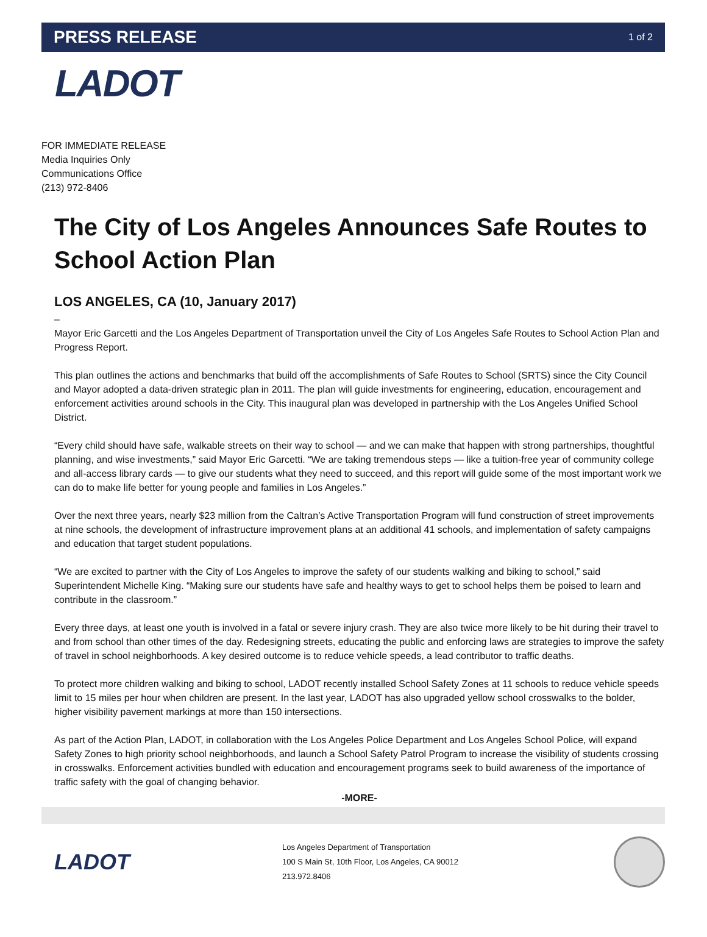PRESS RELEASE
1 of 2
LADOT
FOR IMMEDIATE RELEASE
Media Inquiries Only
Communications Office
(213) 972-8406
The City of Los Angeles Announces Safe Routes to School Action Plan
LOS ANGELES, CA (10, January 2017)
–
Mayor Eric Garcetti and the Los Angeles Department of Transportation unveil the City of Los Angeles Safe Routes to School Action Plan and Progress Report.
This plan outlines the actions and benchmarks that build off the accomplishments of Safe Routes to School (SRTS) since the City Council and Mayor adopted a data-driven strategic plan in 2011. The plan will guide investments for engineering, education, encouragement and enforcement activities around schools in the City. This inaugural plan was developed in partnership with the Los Angeles Unified School District.
“Every child should have safe, walkable streets on their way to school — and we can make that happen with strong partnerships, thoughtful planning, and wise investments,” said Mayor Eric Garcetti. “We are taking tremendous steps — like a tuition-free year of community college and all-access library cards — to give our students what they need to succeed, and this report will guide some of the most important work we can do to make life better for young people and families in Los Angeles.”
Over the next three years, nearly $23 million from the Caltran’s Active Transportation Program will fund construction of street improvements at nine schools, the development of infrastructure improvement plans at an additional 41 schools, and implementation of safety campaigns and education that target student populations.
“We are excited to partner with the City of Los Angeles to improve the safety of our students walking and biking to school,” said Superintendent Michelle King. “Making sure our students have safe and healthy ways to get to school helps them be poised to learn and contribute in the classroom.”
Every three days, at least one youth is involved in a fatal or severe injury crash. They are also twice more likely to be hit during their travel to and from school than other times of the day. Redesigning streets, educating the public and enforcing laws are strategies to improve the safety of travel in school neighborhoods. A key desired outcome is to reduce vehicle speeds, a lead contributor to traffic deaths.
To protect more children walking and biking to school, LADOT recently installed School Safety Zones at 11 schools to reduce vehicle speeds limit to 15 miles per hour when children are present. In the last year, LADOT has also upgraded yellow school crosswalks to the bolder, higher visibility pavement markings at more than 150 intersections.
As part of the Action Plan, LADOT, in collaboration with the Los Angeles Police Department and Los Angeles School Police, will expand Safety Zones to high priority school neighborhoods, and launch a School Safety Patrol Program to increase the visibility of students crossing in crosswalks. Enforcement activities bundled with education and encouragement programs seek to build awareness of the importance of traffic safety with the goal of changing behavior.
-MORE-
LADOT
Los Angeles Department of Transportation
100 S Main St, 10th Floor, Los Angeles, CA 90012
213.972.8406